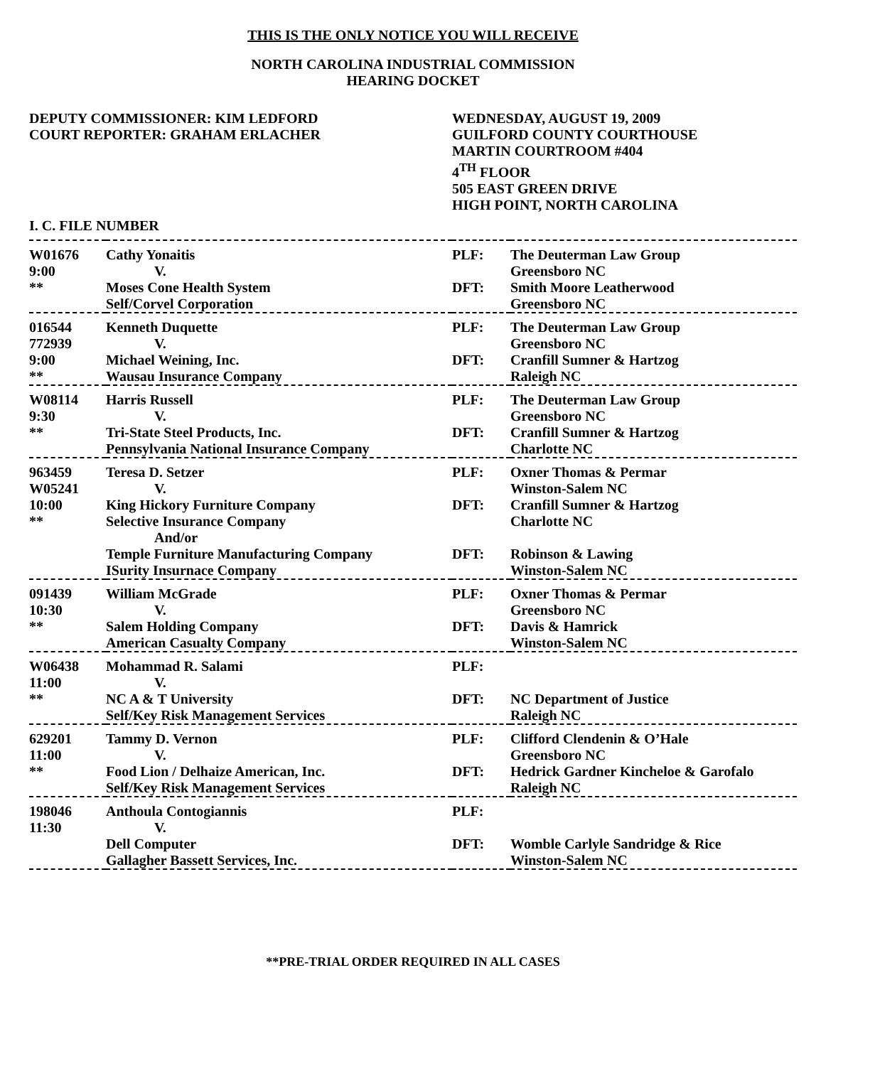THIS IS THE ONLY NOTICE YOU WILL RECEIVE
NORTH CAROLINA INDUSTRIAL COMMISSION
HEARING DOCKET
DEPUTY COMMISSIONER: KIM LEDFORD
COURT REPORTER: GRAHAM ERLACHER
WEDNESDAY, AUGUST 19, 2009
GUILFORD COUNTY COURTHOUSE
MARTIN COURTROOM #404
4<sup>TH</sup> FLOOR
505 EAST GREEN DRIVE
HIGH POINT, NORTH CAROLINA
I. C. FILE NUMBER
| W01676 9:00 ** | Cathy Yonaitis V. Moses Cone Health System Self/Corvel Corporation | PLF: DFT: | The Deuterman Law Group Greensboro NC Smith Moore Leatherwood Greensboro NC |
| 016544 772939 9:00 ** | Kenneth Duquette V. Michael Weining, Inc. Wausau Insurance Company | PLF: DFT: | The Deuterman Law Group Greensboro NC Cranfill Sumner & Hartzog Raleigh NC |
| W08114 9:30 ** | Harris Russell V. Tri-State Steel Products, Inc. Pennsylvania National Insurance Company | PLF: DFT: | The Deuterman Law Group Greensboro NC Cranfill Sumner & Hartzog Charlotte NC |
| 963459 W05241 10:00 ** | Teresa D. Setzer V. King Hickory Furniture Company Selective Insurance Company And/or Temple Furniture Manufacturing Company ISurity Insurnace Company | PLF: DFT: DFT: | Oxner Thomas & Permar Winston-Salem NC Cranfill Sumner & Hartzog Charlotte NC Robinson & Lawing Winston-Salem NC |
| 091439 10:30 ** | William McGrade V. Salem Holding Company American Casualty Company | PLF: DFT: | Oxner Thomas & Permar Greensboro NC Davis & Hamrick Winston-Salem NC |
| W06438 11:00 ** | Mohammad R. Salami V. NC A & T University Self/Key Risk Management Services | PLF: DFT: | NC Department of Justice Raleigh NC |
| 629201 11:00 ** | Tammy D. Vernon V. Food Lion / Delhaize American, Inc. Self/Key Risk Management Services | PLF: DFT: | Clifford Clendenin & O’Hale Greensboro NC Hedrick Gardner Kincheloe & Garofalo Raleigh NC |
| 198046 11:30 | Anthoula Contogiannis V. Dell Computer Gallagher Bassett Services, Inc. | PLF: DFT: | Womble Carlyle Sandridge & Rice Winston-Salem NC |
**PRE-TRIAL ORDER REQUIRED IN ALL CASES